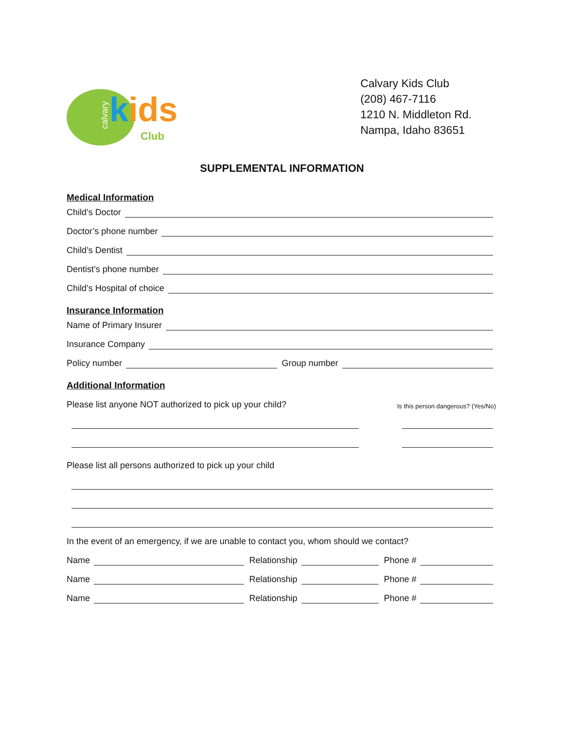calvary
kids
Club
Calvary Kids Club
(208) 467-7116
1210 N. Middleton Rd.
Nampa, Idaho 83651
SUPPLEMENTAL INFORMATION
Medical Information
Child’s Doctor
Doctor’s phone number
Child’s Dentist
Dentist’s phone number
Child’s Hospital of choice
Insurance Information
Name of Primary Insurer
Insurance Company
Policy number
Group number
Additional Information
Please list anyone NOT authorized to pick up your child? Is this person dangerous? (Yes/No)
Please list all persons authorized to pick up your child
In the event of an emergency, if we are unable to contact you, whom should we contact?
Name
Relationship
Phone #
Name
Relationship
Phone #
Name
Relationship
Phone #